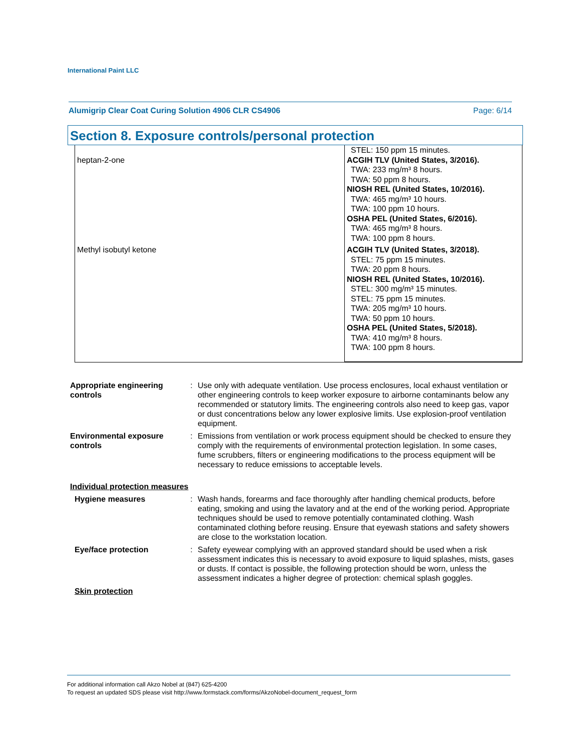International Paint LLC
Alumigrip Clear Coat Curing Solution 4906 CLR CS4906 Page: 6/14
Section 8. Exposure controls/personal protection
| heptan-2-one | STEL: 150 ppm 15 minutes. ACGIH TLV (United States, 3/2016). TWA: 233 mg/m³ 8 hours. TWA: 50 ppm 8 hours. NIOSH REL (United States, 10/2016). TWA: 465 mg/m³ 10 hours. TWA: 100 ppm 10 hours. OSHA PEL (United States, 6/2016). TWA: 465 mg/m³ 8 hours. TWA: 100 ppm 8 hours. |
| Methyl isobutyl ketone | ACGIH TLV (United States, 3/2018). STEL: 75 ppm 15 minutes. TWA: 20 ppm 8 hours. NIOSH REL (United States, 10/2016). STEL: 300 mg/m³ 15 minutes. STEL: 75 ppm 15 minutes. TWA: 205 mg/m³ 10 hours. TWA: 50 ppm 10 hours. OSHA PEL (United States, 5/2018). TWA: 410 mg/m³ 8 hours. TWA: 100 ppm 8 hours. |
Appropriate engineering controls
: Use only with adequate ventilation. Use process enclosures, local exhaust ventilation or other engineering controls to keep worker exposure to airborne contaminants below any recommended or statutory limits. The engineering controls also need to keep gas, vapor or dust concentrations below any lower explosive limits. Use explosion-proof ventilation equipment.
Environmental exposure controls
: Emissions from ventilation or work process equipment should be checked to ensure they comply with the requirements of environmental protection legislation. In some cases, fume scrubbers, filters or engineering modifications to the process equipment will be necessary to reduce emissions to acceptable levels.
Individual protection measures
Hygiene measures : Wash hands, forearms and face thoroughly after handling chemical products, before eating, smoking and using the lavatory and at the end of the working period. Appropriate techniques should be used to remove potentially contaminated clothing. Wash contaminated clothing before reusing. Ensure that eyewash stations and safety showers are close to the workstation location.
Eye/face protection : Safety eyewear complying with an approved standard should be used when a risk assessment indicates this is necessary to avoid exposure to liquid splashes, mists, gases or dusts. If contact is possible, the following protection should be worn, unless the assessment indicates a higher degree of protection: chemical splash goggles.
Skin protection
For additional information call Akzo Nobel at (847) 625-4200
To request an updated SDS please visit http://www.formstack.com/forms/AkzoNobel-document_request_form